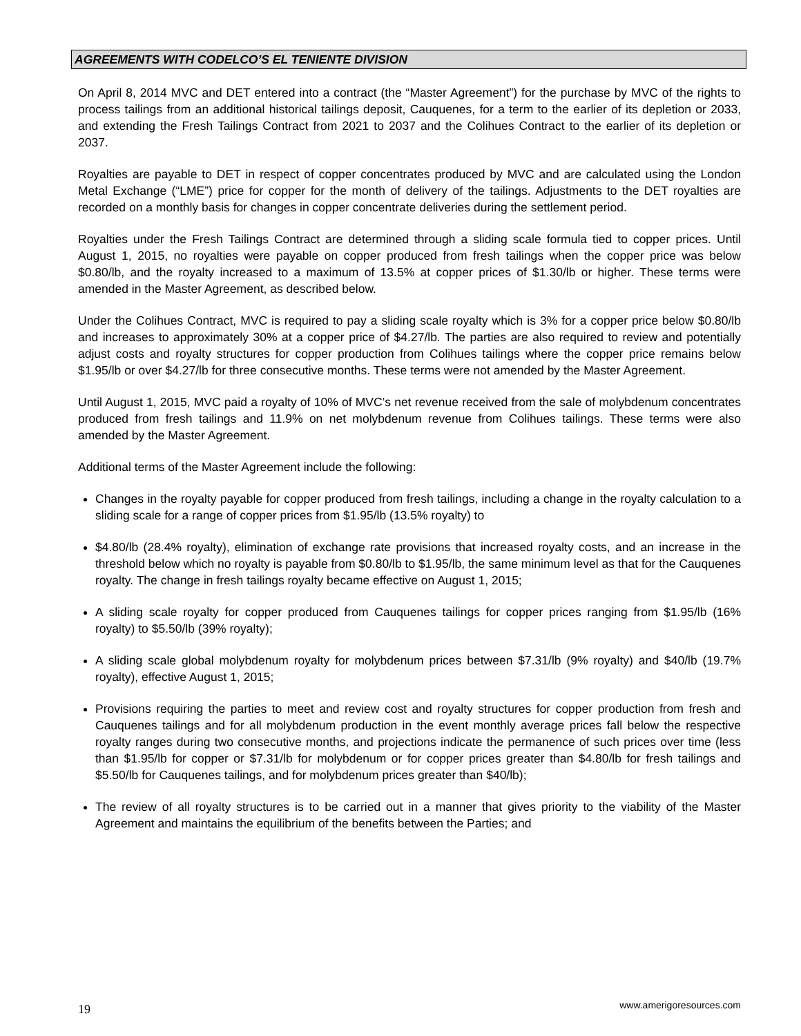AGREEMENTS WITH CODELCO’S EL TENIENTE DIVISION
On April 8, 2014 MVC and DET entered into a contract (the “Master Agreement”) for the purchase by MVC of the rights to process tailings from an additional historical tailings deposit, Cauquenes, for a term to the earlier of its depletion or 2033, and extending the Fresh Tailings Contract from 2021 to 2037 and the Colihues Contract to the earlier of its depletion or 2037.
Royalties are payable to DET in respect of copper concentrates produced by MVC and are calculated using the London Metal Exchange (“LME”) price for copper for the month of delivery of the tailings. Adjustments to the DET royalties are recorded on a monthly basis for changes in copper concentrate deliveries during the settlement period.
Royalties under the Fresh Tailings Contract are determined through a sliding scale formula tied to copper prices. Until August 1, 2015, no royalties were payable on copper produced from fresh tailings when the copper price was below $0.80/lb, and the royalty increased to a maximum of 13.5% at copper prices of $1.30/lb or higher. These terms were amended in the Master Agreement, as described below.
Under the Colihues Contract, MVC is required to pay a sliding scale royalty which is 3% for a copper price below $0.80/lb and increases to approximately 30% at a copper price of $4.27/lb. The parties are also required to review and potentially adjust costs and royalty structures for copper production from Colihues tailings where the copper price remains below $1.95/lb or over $4.27/lb for three consecutive months. These terms were not amended by the Master Agreement.
Until August 1, 2015, MVC paid a royalty of 10% of MVC’s net revenue received from the sale of molybdenum concentrates produced from fresh tailings and 11.9% on net molybdenum revenue from Colihues tailings. These terms were also amended by the Master Agreement.
Additional terms of the Master Agreement include the following:
Changes in the royalty payable for copper produced from fresh tailings, including a change in the royalty calculation to a sliding scale for a range of copper prices from $1.95/lb (13.5% royalty) to
$4.80/lb (28.4% royalty), elimination of exchange rate provisions that increased royalty costs, and an increase in the threshold below which no royalty is payable from $0.80/lb to $1.95/lb, the same minimum level as that for the Cauquenes royalty. The change in fresh tailings royalty became effective on August 1, 2015;
A sliding scale royalty for copper produced from Cauquenes tailings for copper prices ranging from $1.95/lb (16% royalty) to $5.50/lb (39% royalty);
A sliding scale global molybdenum royalty for molybdenum prices between $7.31/lb (9% royalty) and $40/lb (19.7% royalty), effective August 1, 2015;
Provisions requiring the parties to meet and review cost and royalty structures for copper production from fresh and Cauquenes tailings and for all molybdenum production in the event monthly average prices fall below the respective royalty ranges during two consecutive months, and projections indicate the permanence of such prices over time (less than $1.95/lb for copper or $7.31/lb for molybdenum or for copper prices greater than $4.80/lb for fresh tailings and $5.50/lb for Cauquenes tailings, and for molybdenum prices greater than $40/lb);
The review of all royalty structures is to be carried out in a manner that gives priority to the viability of the Master Agreement and maintains the equilibrium of the benefits between the Parties; and
19 www.amerigoresources.com